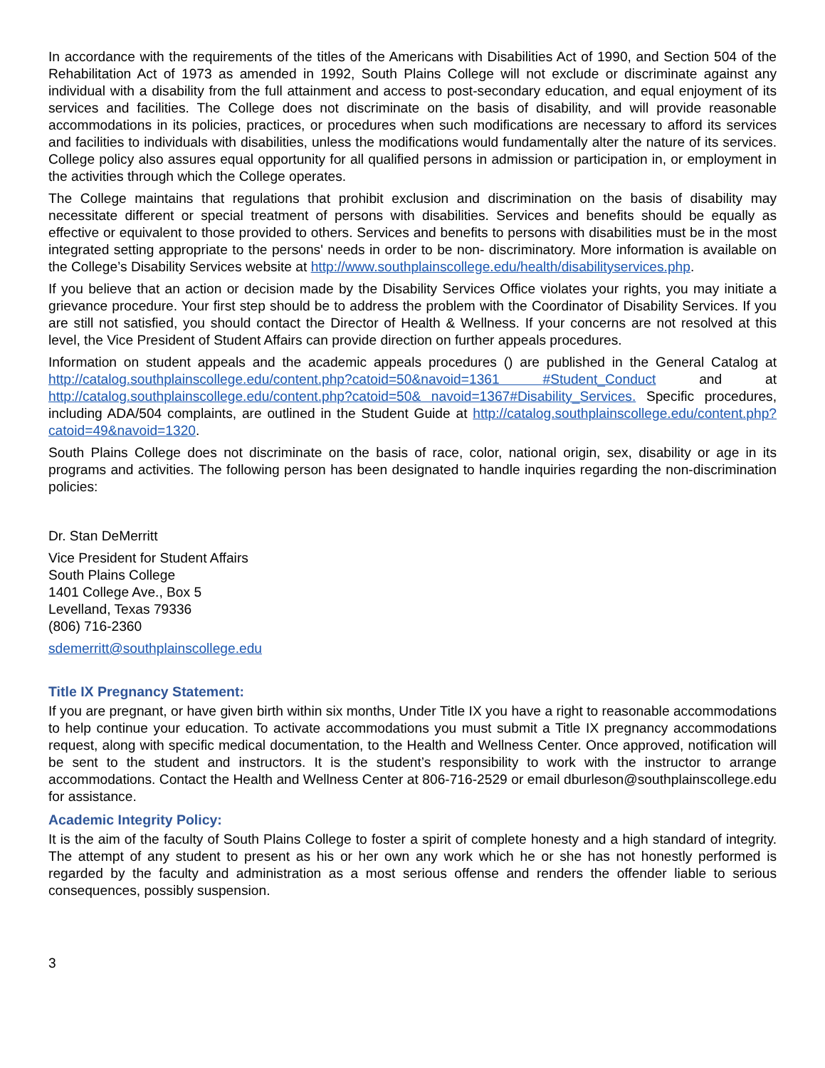In accordance with the requirements of the titles of the Americans with Disabilities Act of 1990, and Section 504 of the Rehabilitation Act of 1973 as amended in 1992, South Plains College will not exclude or discriminate against any individual with a disability from the full attainment and access to post-secondary education, and equal enjoyment of its services and facilities. The College does not discriminate on the basis of disability, and will provide reasonable accommodations in its policies, practices, or procedures when such modifications are necessary to afford its services and facilities to individuals with disabilities, unless the modifications would fundamentally alter the nature of its services. College policy also assures equal opportunity for all qualified persons in admission or participation in, or employment in the activities through which the College operates.
The College maintains that regulations that prohibit exclusion and discrimination on the basis of disability may necessitate different or special treatment of persons with disabilities. Services and benefits should be equally as effective or equivalent to those provided to others. Services and benefits to persons with disabilities must be in the most integrated setting appropriate to the persons' needs in order to be non- discriminatory. More information is available on the College’s Disability Services website at http://www.southplainscollege.edu/health/disabilityservices.php.
If you believe that an action or decision made by the Disability Services Office violates your rights, you may initiate a grievance procedure. Your first step should be to address the problem with the Coordinator of Disability Services. If you are still not satisfied, you should contact the Director of Health & Wellness. If your concerns are not resolved at this level, the Vice President of Student Affairs can provide direction on further appeals procedures.
Information on student appeals and the academic appeals procedures () are published in the General Catalog at http://catalog.southplainscollege.edu/content.php?catoid=50&navoid=1361 #Student_Conduct and at http://catalog.southplainscollege.edu/content.php?catoid=50& navoid=1367#Disability_Services. Specific procedures, including ADA/504 complaints, are outlined in the Student Guide at http://catalog.southplainscollege.edu/content.php?catoid=49&navoid=1320.
South Plains College does not discriminate on the basis of race, color, national origin, sex, disability or age in its programs and activities. The following person has been designated to handle inquiries regarding the non-discrimination policies:
Dr. Stan DeMerritt
Vice President for Student Affairs
South Plains College
1401 College Ave., Box 5
Levelland, Texas 79336
(806) 716-2360
sdemerritt@southplainscollege.edu
Title IX Pregnancy Statement:
If you are pregnant, or have given birth within six months, Under Title IX you have a right to reasonable accommodations to help continue your education. To activate accommodations you must submit a Title IX pregnancy accommodations request, along with specific medical documentation, to the Health and Wellness Center. Once approved, notification will be sent to the student and instructors. It is the student’s responsibility to work with the instructor to arrange accommodations. Contact the Health and Wellness Center at 806-716-2529 or email dburleson@southplainscollege.edu for assistance.
Academic Integrity Policy:
It is the aim of the faculty of South Plains College to foster a spirit of complete honesty and a high standard of integrity. The attempt of any student to present as his or her own any work which he or she has not honestly performed is regarded by the faculty and administration as a most serious offense and renders the offender liable to serious consequences, possibly suspension.
3